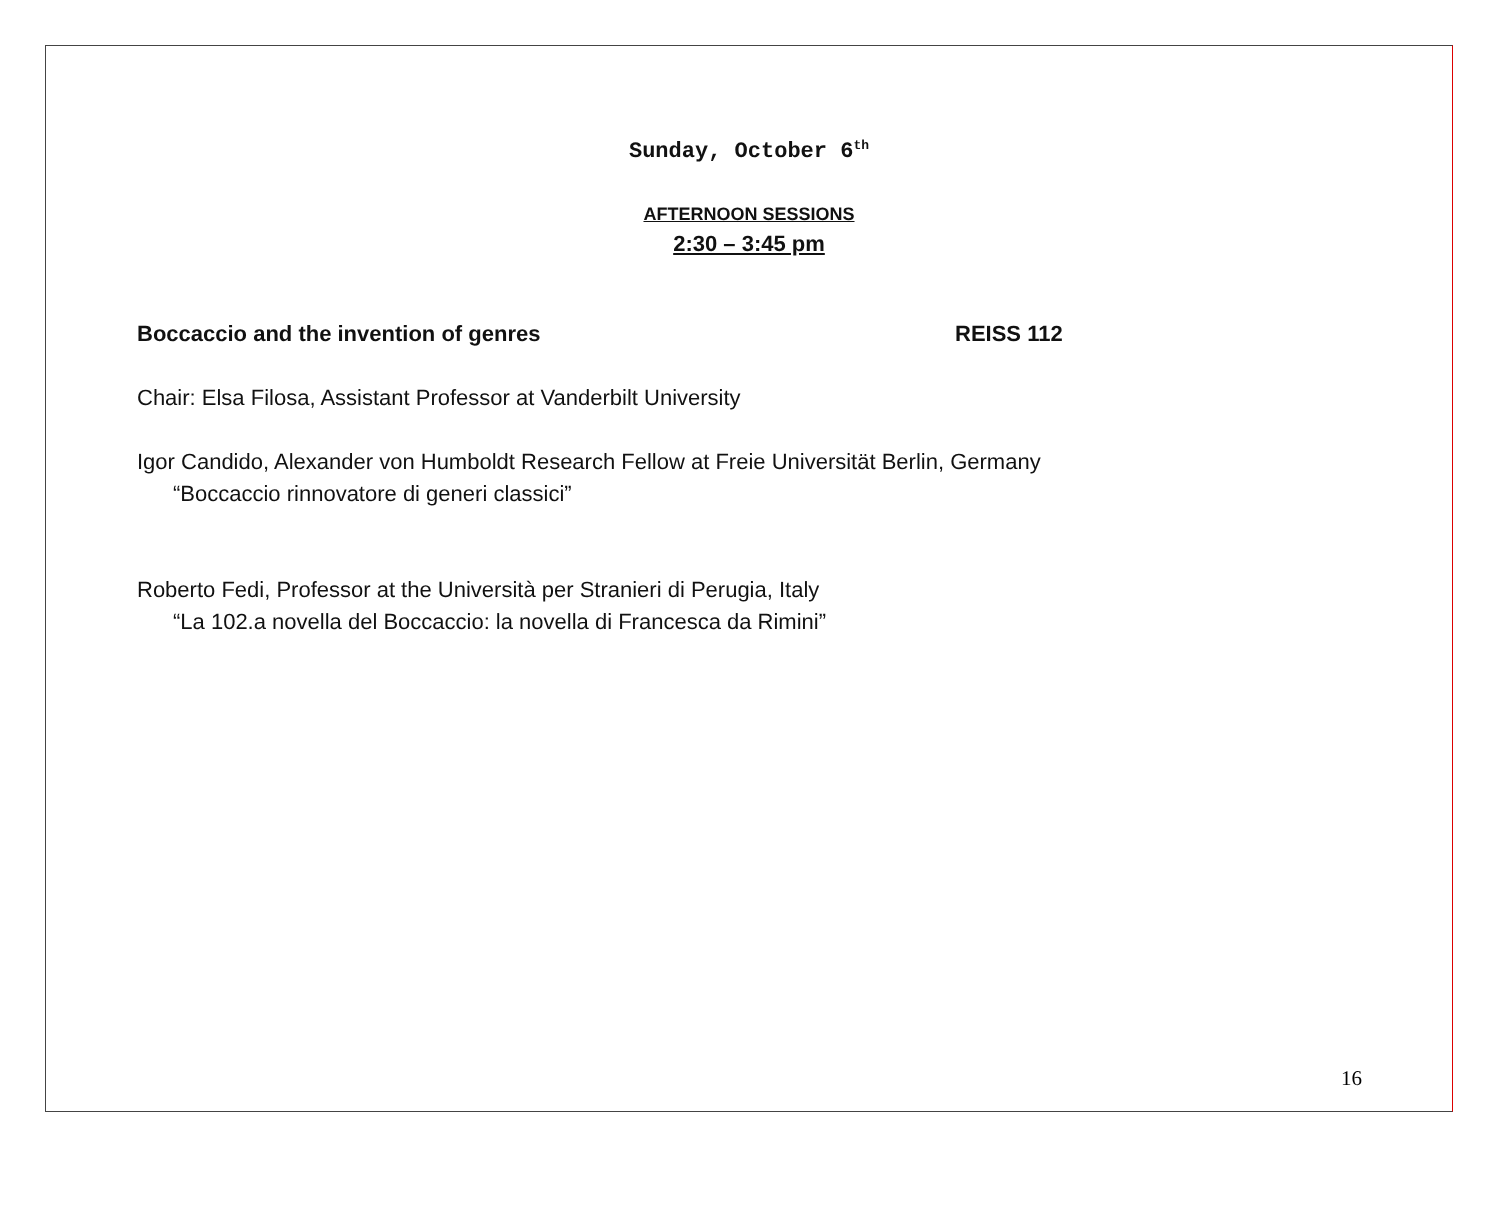Sunday, October 6<sup>th</sup>
AFTERNOON SESSIONS
2:30 – 3:45 pm
Boccaccio and the invention of genres REISS 112
Chair: Elsa Filosa, Assistant Professor at Vanderbilt University
Igor Candido, Alexander von Humboldt Research Fellow at Freie Universität Berlin, Germany
“Boccaccio rinnovatore di generi classici”
Roberto Fedi, Professor at the Università per Stranieri di Perugia, Italy
“La 102.a novella del Boccaccio: la novella di Francesca da Rimini”
16